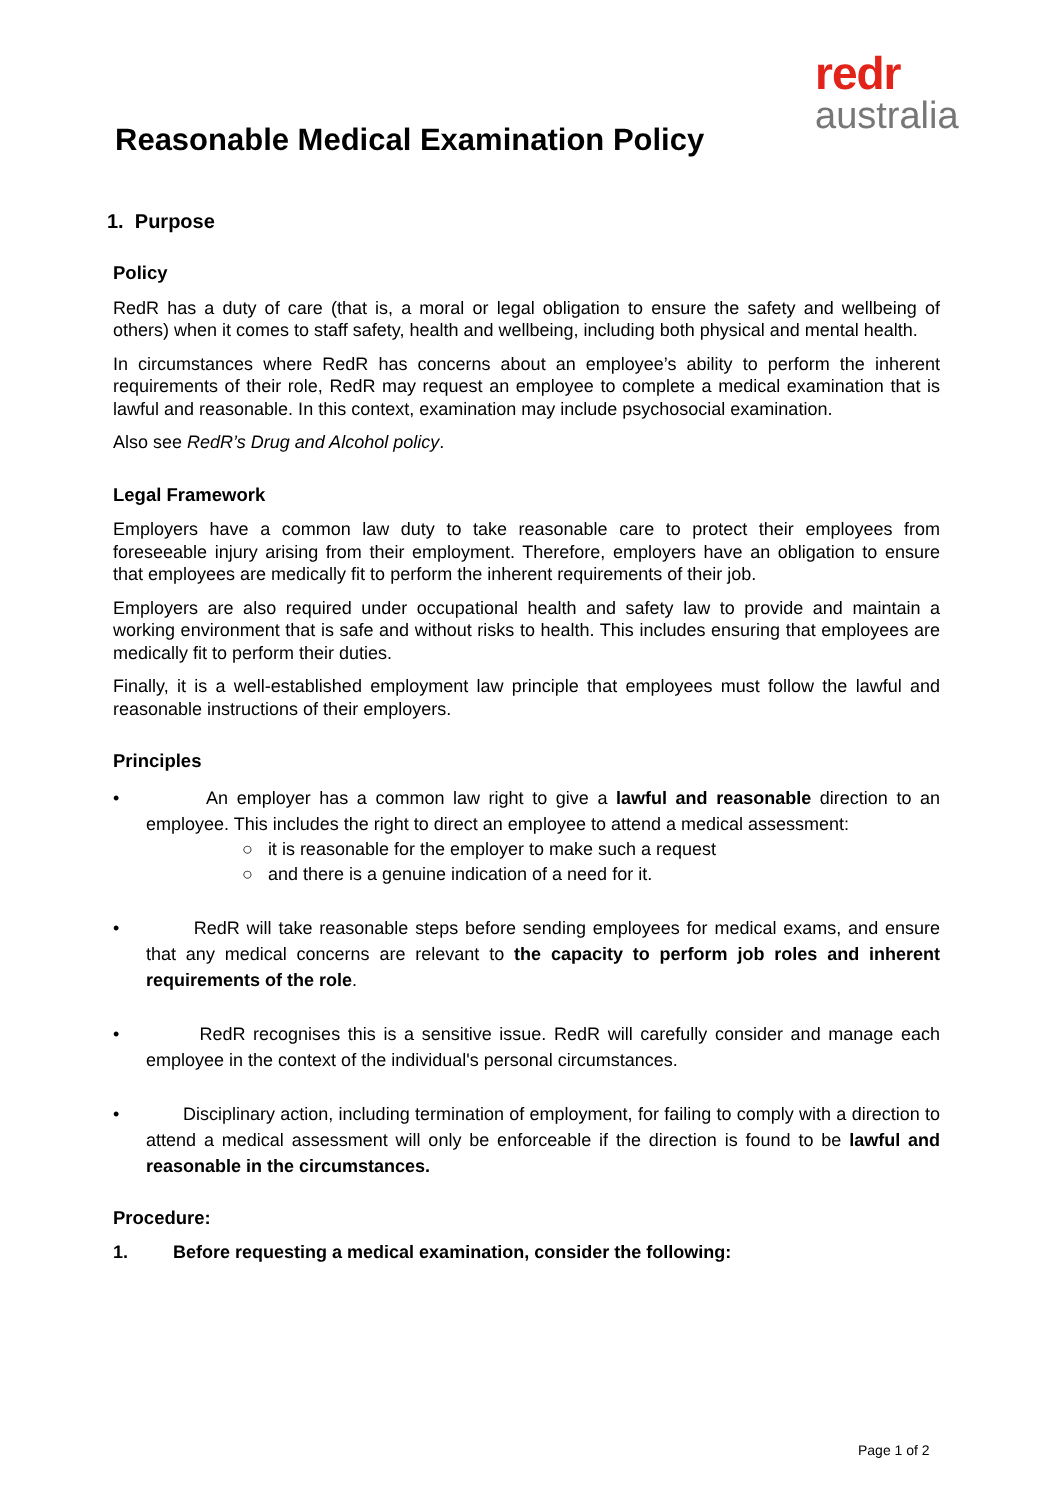redr
australia
Reasonable Medical Examination Policy
1. Purpose
Policy
RedR has a duty of care (that is, a moral or legal obligation to ensure the safety and wellbeing of others) when it comes to staff safety, health and wellbeing, including both physical and mental health.
In circumstances where RedR has concerns about an employee’s ability to perform the inherent requirements of their role, RedR may request an employee to complete a medical examination that is lawful and reasonable. In this context, examination may include psychosocial examination.
Also see RedR’s Drug and Alcohol policy.
Legal Framework
Employers have a common law duty to take reasonable care to protect their employees from foreseeable injury arising from their employment. Therefore, employers have an obligation to ensure that employees are medically fit to perform the inherent requirements of their job.
Employers are also required under occupational health and safety law to provide and maintain a working environment that is safe and without risks to health. This includes ensuring that employees are medically fit to perform their duties.
Finally, it is a well-established employment law principle that employees must follow the lawful and reasonable instructions of their employers.
Principles
• An employer has a common law right to give a lawful and reasonable direction to an employee. This includes the right to direct an employee to attend a medical assessment:
○ it is reasonable for the employer to make such a request
○ and there is a genuine indication of a need for it.
• RedR will take reasonable steps before sending employees for medical exams, and ensure that any medical concerns are relevant to the capacity to perform job roles and inherent requirements of the role.
• RedR recognises this is a sensitive issue. RedR will carefully consider and manage each employee in the context of the individual's personal circumstances.
• Disciplinary action, including termination of employment, for failing to comply with a direction to attend a medical assessment will only be enforceable if the direction is found to be lawful and reasonable in the circumstances.
Procedure:
1. Before requesting a medical examination, consider the following:
Page 1 of 2